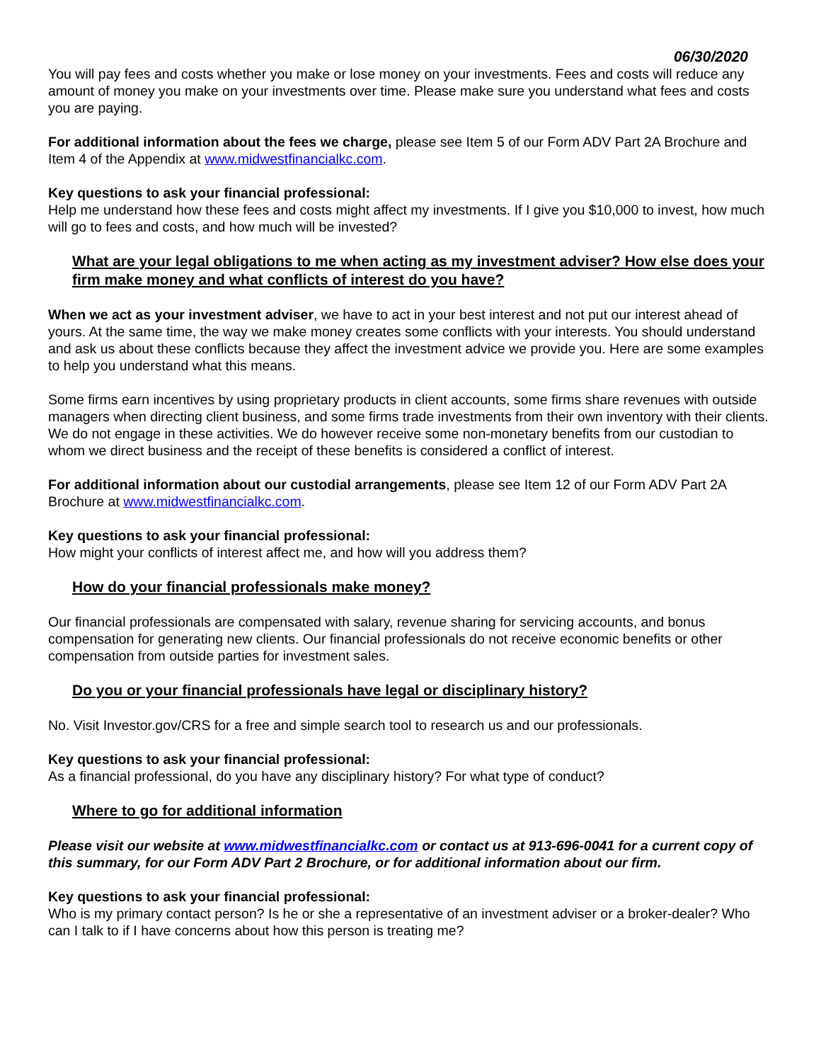06/30/2020
You will pay fees and costs whether you make or lose money on your investments. Fees and costs will reduce any amount of money you make on your investments over time. Please make sure you understand what fees and costs you are paying.
For additional information about the fees we charge, please see Item 5 of our Form ADV Part 2A Brochure and Item 4 of the Appendix at www.midwestfinancialkc.com.
Key questions to ask your financial professional:
Help me understand how these fees and costs might affect my investments. If I give you $10,000 to invest, how much will go to fees and costs, and how much will be invested?
What are your legal obligations to me when acting as my investment adviser? How else does your firm make money and what conflicts of interest do you have?
When we act as your investment adviser, we have to act in your best interest and not put our interest ahead of yours. At the same time, the way we make money creates some conflicts with your interests. You should understand and ask us about these conflicts because they affect the investment advice we provide you. Here are some examples to help you understand what this means.
Some firms earn incentives by using proprietary products in client accounts, some firms share revenues with outside managers when directing client business, and some firms trade investments from their own inventory with their clients. We do not engage in these activities. We do however receive some non-monetary benefits from our custodian to whom we direct business and the receipt of these benefits is considered a conflict of interest.
For additional information about our custodial arrangements, please see Item 12 of our Form ADV Part 2A Brochure at www.midwestfinancialkc.com.
Key questions to ask your financial professional:
How might your conflicts of interest affect me, and how will you address them?
How do your financial professionals make money?
Our financial professionals are compensated with salary, revenue sharing for servicing accounts, and bonus compensation for generating new clients. Our financial professionals do not receive economic benefits or other compensation from outside parties for investment sales.
Do you or your financial professionals have legal or disciplinary history?
No. Visit Investor.gov/CRS for a free and simple search tool to research us and our professionals.
Key questions to ask your financial professional:
As a financial professional, do you have any disciplinary history? For what type of conduct?
Where to go for additional information
Please visit our website at www.midwestfinancialkc.com or contact us at 913-696-0041 for a current copy of this summary, for our Form ADV Part 2 Brochure, or for additional information about our firm.
Key questions to ask your financial professional:
Who is my primary contact person? Is he or she a representative of an investment adviser or a broker-dealer? Who can I talk to if I have concerns about how this person is treating me?